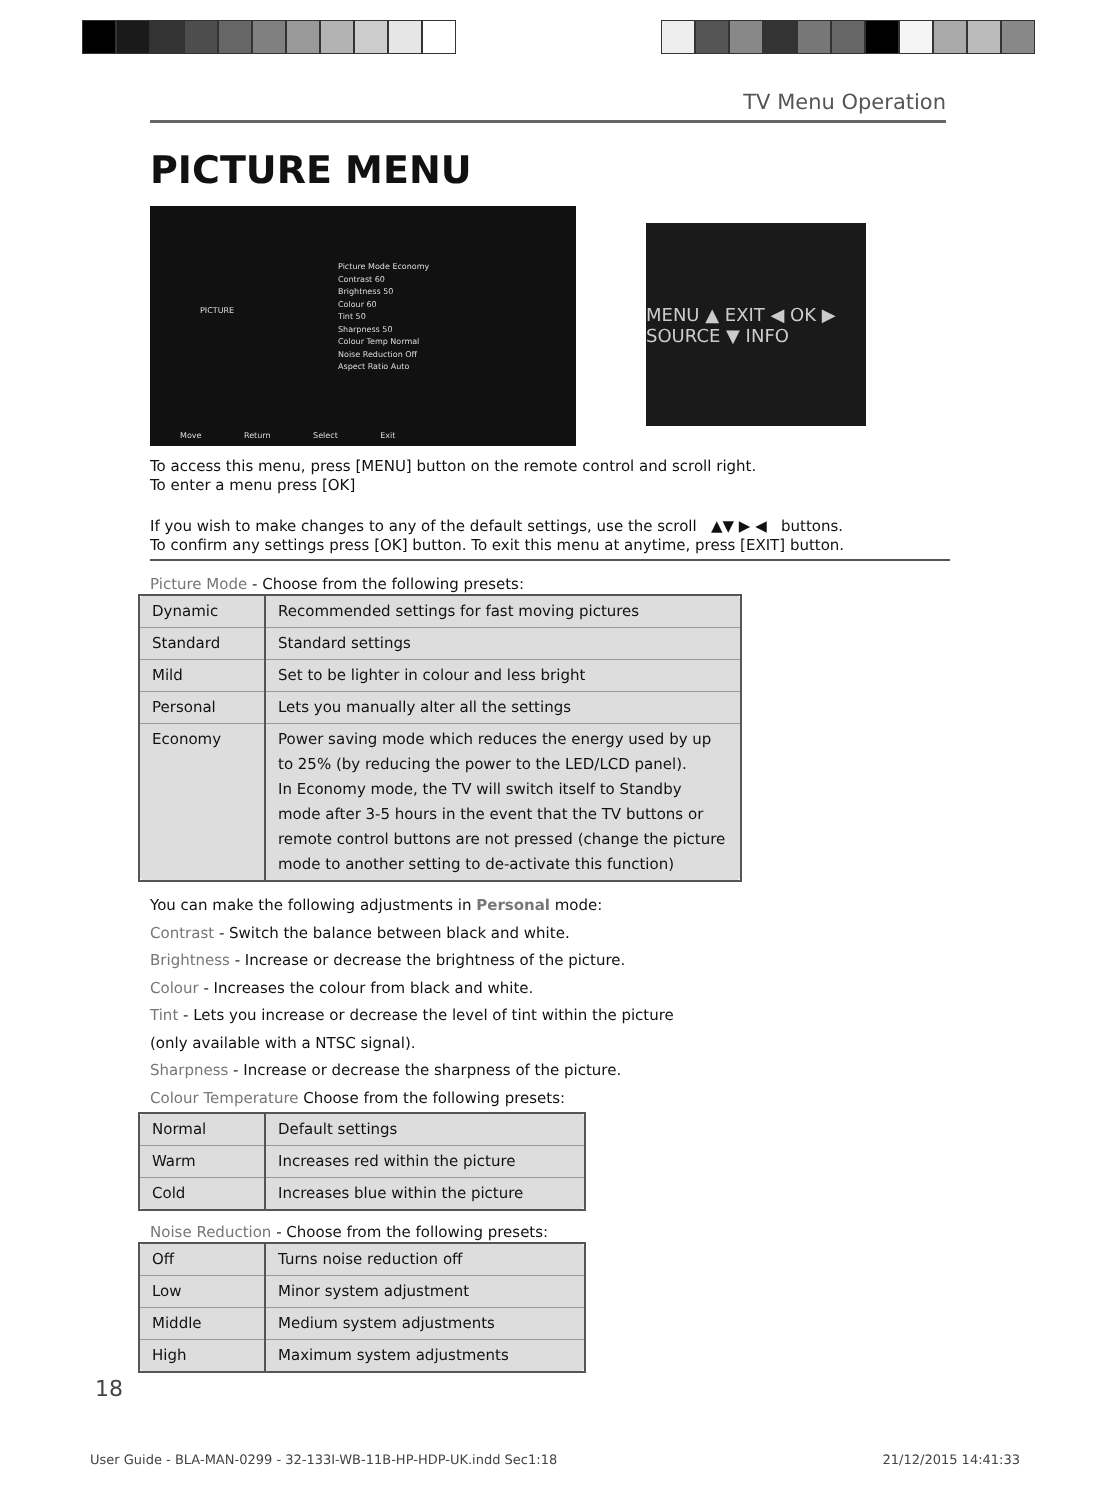TV Menu Operation
PICTURE MENU
PICTURE
Picture Mode Economy
Contrast 60
Brightness 50
Colour 60
Tint 50
Sharpness 50
Colour Temp Normal
Noise Reduction Off
Aspect Ratio Auto
Move Return Select Exit
MENU ▲ EXIT ◀ OK ▶ SOURCE ▼ INFO
To access this menu, press [MENU] button on the remote control and scroll right.
To enter a menu press [OK]
If you wish to make changes to any of the default settings, use the scroll ▲▼ ▶ ◀ buttons.
To confirm any settings press [OK] button. To exit this menu at anytime, press [EXIT] button.
Picture Mode - Choose from the following presets:
| Dynamic | Recommended settings for fast moving pictures |
| Standard | Standard settings |
| Mild | Set to be lighter in colour and less bright |
| Personal | Lets you manually alter all the settings |
| Economy | Power saving mode which reduces the energy used by up to 25% (by reducing the power to the LED/LCD panel). In Economy mode, the TV will switch itself to Standby mode after 3-5 hours in the event that the TV buttons or remote control buttons are not pressed (change the picture mode to another setting to de-activate this function) |
You can make the following adjustments in Personal mode:
Contrast - Switch the balance between black and white.
Brightness - Increase or decrease the brightness of the picture.
Colour - Increases the colour from black and white.
Tint - Lets you increase or decrease the level of tint within the picture
(only available with a NTSC signal).
Sharpness - Increase or decrease the sharpness of the picture.
Colour Temperature Choose from the following presets:
| Normal | Default settings |
| Warm | Increases red within the picture |
| Cold | Increases blue within the picture |
Noise Reduction - Choose from the following presets:
| Off | Turns noise reduction off |
| Low | Minor system adjustment |
| Middle | Medium system adjustments |
| High | Maximum system adjustments |
18
User Guide - BLA-MAN-0299 - 32-133I-WB-11B-HP-HDP-UK.indd Sec1:18 21/12/2015 14:41:33